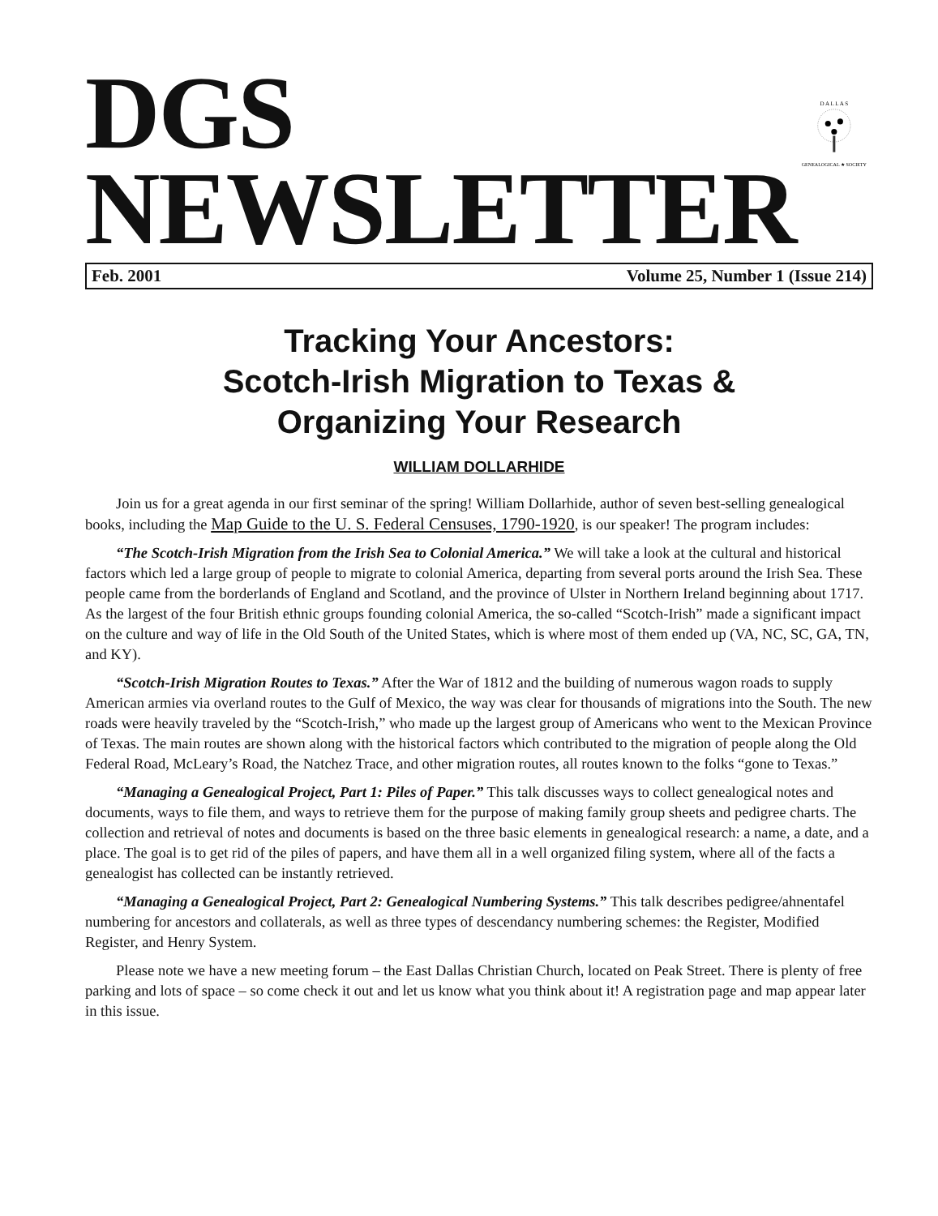DGS
NEWSLETTER
D A L L A S
GENEALOGICAL ★ SOCIETY
Feb. 2001 Volume 25, Number 1 (Issue 214)
Tracking Your Ancestors:
Scotch-Irish Migration to Texas &
Organizing Your Research
WILLIAM DOLLARHIDE
Join us for a great agenda in our first seminar of the spring! William Dollarhide, author of seven best-selling genealogical books, including the Map Guide to the U. S. Federal Censuses, 1790-1920, is our speaker! The program includes:
“The Scotch-Irish Migration from the Irish Sea to Colonial America.” We will take a look at the cultural and historical factors which led a large group of people to migrate to colonial America, departing from several ports around the Irish Sea. These people came from the borderlands of England and Scotland, and the province of Ulster in Northern Ireland beginning about 1717. As the largest of the four British ethnic groups founding colonial America, the so-called “Scotch-Irish” made a significant impact on the culture and way of life in the Old South of the United States, which is where most of them ended up (VA, NC, SC, GA, TN, and KY).
“Scotch-Irish Migration Routes to Texas.” After the War of 1812 and the building of numerous wagon roads to supply American armies via overland routes to the Gulf of Mexico, the way was clear for thousands of migrations into the South. The new roads were heavily traveled by the “Scotch-Irish,” who made up the largest group of Americans who went to the Mexican Province of Texas. The main routes are shown along with the historical factors which contributed to the migration of people along the Old Federal Road, McLeary’s Road, the Natchez Trace, and other migration routes, all routes known to the folks “gone to Texas.”
“Managing a Genealogical Project, Part 1: Piles of Paper.” This talk discusses ways to collect genealogical notes and documents, ways to file them, and ways to retrieve them for the purpose of making family group sheets and pedigree charts. The collection and retrieval of notes and documents is based on the three basic elements in genealogical research: a name, a date, and a place. The goal is to get rid of the piles of papers, and have them all in a well organized filing system, where all of the facts a genealogist has collected can be instantly retrieved.
“Managing a Genealogical Project, Part 2: Genealogical Numbering Systems.” This talk describes pedigree/ahnentafel numbering for ancestors and collaterals, as well as three types of descendancy numbering schemes: the Register, Modified Register, and Henry System.
Please note we have a new meeting forum – the East Dallas Christian Church, located on Peak Street. There is plenty of free parking and lots of space – so come check it out and let us know what you think about it! A registration page and map appear later in this issue.